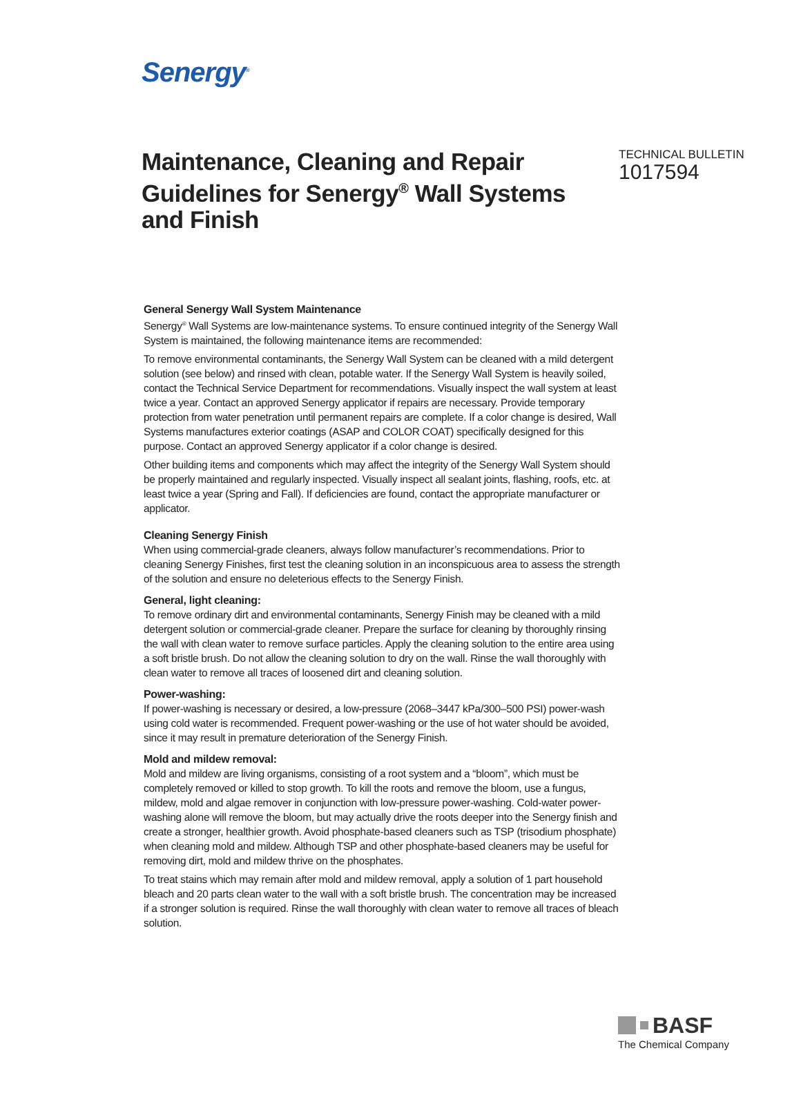Senergy<sup>®</sup>
Maintenance, Cleaning and Repair Guidelines for Senergy<sup>®</sup> Wall Systems and Finish
TECHNICAL BULLETIN
1017594
General Senergy Wall System Maintenance
Senergy<sup>®</sup> Wall Systems are low-maintenance systems. To ensure continued integrity of the Senergy Wall System is maintained, the following maintenance items are recommended:
To remove environmental contaminants, the Senergy Wall System can be cleaned with a mild detergent solution (see below) and rinsed with clean, potable water. If the Senergy Wall System is heavily soiled, contact the Technical Service Department for recommendations. Visually inspect the wall system at least twice a year. Contact an approved Senergy applicator if repairs are necessary. Provide temporary protection from water penetration until permanent repairs are complete. If a color change is desired, Wall Systems manufactures exterior coatings (ASAP and COLOR COAT) specifically designed for this purpose. Contact an approved Senergy applicator if a color change is desired.
Other building items and components which may affect the integrity of the Senergy Wall System should be properly maintained and regularly inspected. Visually inspect all sealant joints, flashing, roofs, etc. at least twice a year (Spring and Fall). If deficiencies are found, contact the appropriate manufacturer or applicator.
Cleaning Senergy Finish
When using commercial-grade cleaners, always follow manufacturer’s recommendations. Prior to cleaning Senergy Finishes, first test the cleaning solution in an inconspicuous area to assess the strength of the solution and ensure no deleterious effects to the Senergy Finish.
General, light cleaning:
To remove ordinary dirt and environmental contaminants, Senergy Finish may be cleaned with a mild detergent solution or commercial-grade cleaner. Prepare the surface for cleaning by thoroughly rinsing the wall with clean water to remove surface particles. Apply the cleaning solution to the entire area using a soft bristle brush. Do not allow the cleaning solution to dry on the wall. Rinse the wall thoroughly with clean water to remove all traces of loosened dirt and cleaning solution.
Power-washing:
If power-washing is necessary or desired, a low-pressure (2068–3447 kPa/300–500 PSI) power-wash using cold water is recommended. Frequent power-washing or the use of hot water should be avoided, since it may result in premature deterioration of the Senergy Finish.
Mold and mildew removal:
Mold and mildew are living organisms, consisting of a root system and a “bloom”, which must be completely removed or killed to stop growth. To kill the roots and remove the bloom, use a fungus, mildew, mold and algae remover in conjunction with low-pressure power-washing. Cold-water power-washing alone will remove the bloom, but may actually drive the roots deeper into the Senergy finish and create a stronger, healthier growth. Avoid phosphate-based cleaners such as TSP (trisodium phosphate) when cleaning mold and mildew. Although TSP and other phosphate-based cleaners may be useful for removing dirt, mold and mildew thrive on the phosphates.
To treat stains which may remain after mold and mildew removal, apply a solution of 1 part household bleach and 20 parts clean water to the wall with a soft bristle brush. The concentration may be increased if a stronger solution is required. Rinse the wall thoroughly with clean water to remove all traces of bleach solution.
BASF
The Chemical Company